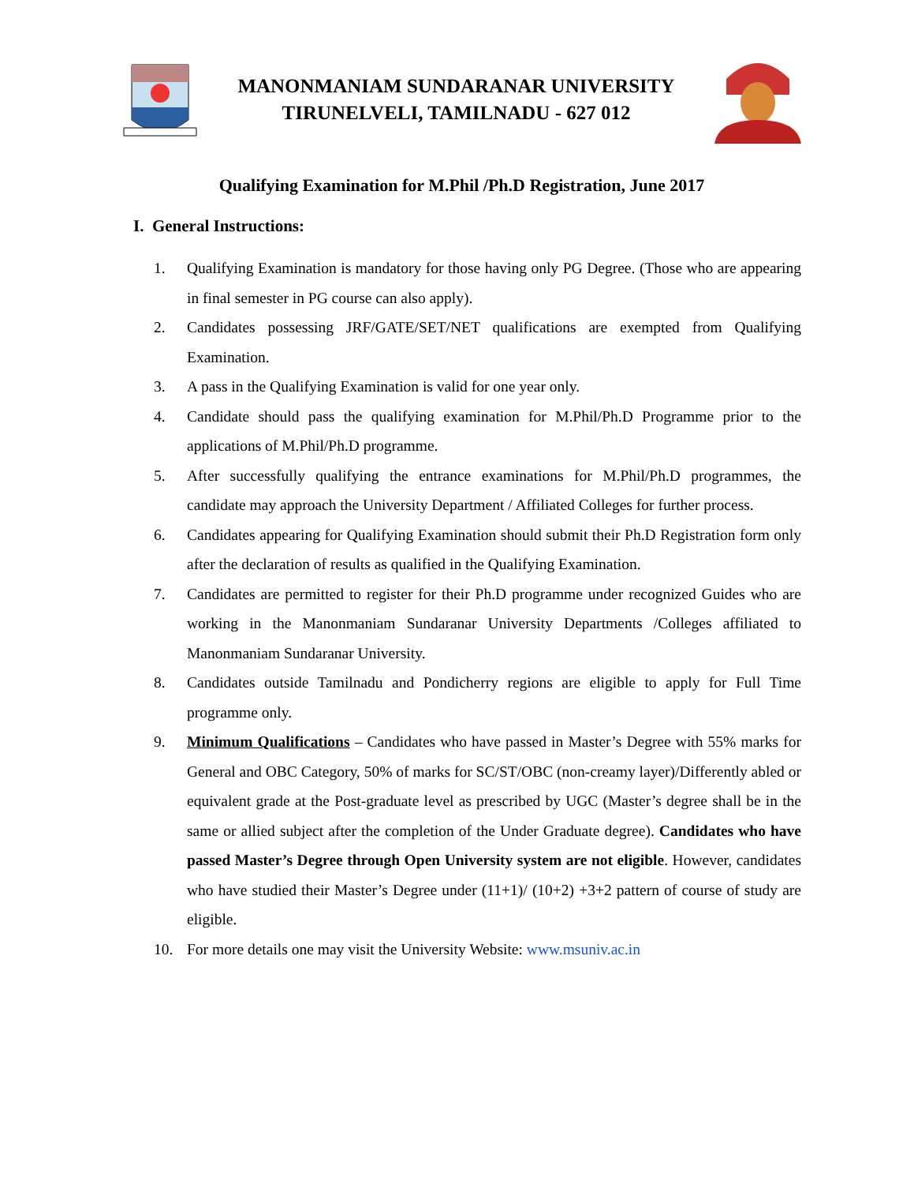MANONMANIAM SUNDARANAR UNIVERSITY
TIRUNELVELI, TAMILNADU - 627 012
Qualifying Examination for M.Phil /Ph.D Registration, June 2017
I. General Instructions:
1. Qualifying Examination is mandatory for those having only PG Degree. (Those who are appearing in final semester in PG course can also apply).
2. Candidates possessing JRF/GATE/SET/NET qualifications are exempted from Qualifying Examination.
3. A pass in the Qualifying Examination is valid for one year only.
4. Candidate should pass the qualifying examination for M.Phil/Ph.D Programme prior to the applications of M.Phil/Ph.D programme.
5. After successfully qualifying the entrance examinations for M.Phil/Ph.D programmes, the candidate may approach the University Department / Affiliated Colleges for further process.
6. Candidates appearing for Qualifying Examination should submit their Ph.D Registration form only after the declaration of results as qualified in the Qualifying Examination.
7. Candidates are permitted to register for their Ph.D programme under recognized Guides who are working in the Manonmaniam Sundaranar University Departments /Colleges affiliated to Manonmaniam Sundaranar University.
8. Candidates outside Tamilnadu and Pondicherry regions are eligible to apply for Full Time programme only.
9. Minimum Qualifications – Candidates who have passed in Master’s Degree with 55% marks for General and OBC Category, 50% of marks for SC/ST/OBC (non-creamy layer)/Differently abled or equivalent grade at the Post-graduate level as prescribed by UGC (Master’s degree shall be in the same or allied subject after the completion of the Under Graduate degree). Candidates who have passed Master’s Degree through Open University system are not eligible. However, candidates who have studied their Master’s Degree under (11+1)/ (10+2) +3+2 pattern of course of study are eligible.
10. For more details one may visit the University Website: www.msuniv.ac.in